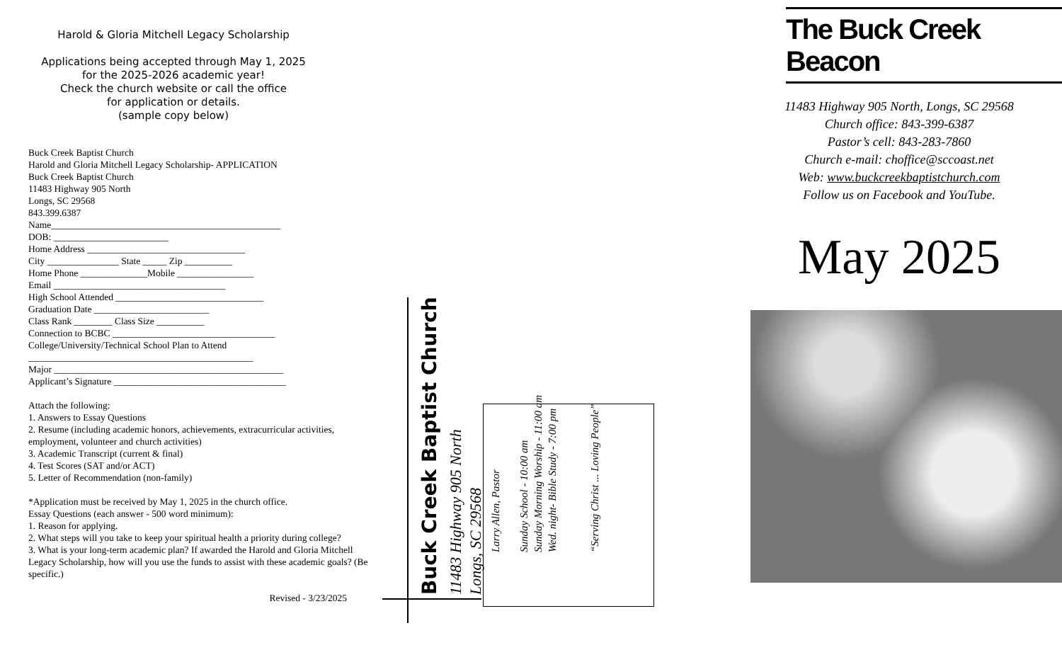Harold & Gloria Mitchell Legacy Scholarship
Applications being accepted through May 1, 2025
for the 2025-2026 academic year!
Check the church website or call the office
for application or details.
(sample copy below)
Buck Creek Baptist Church
Harold and Gloria Mitchell Legacy Scholarship- APPLICATION
Buck Creek Baptist Church
11483 Highway 905 North
Longs, SC 29568
843.399.6387
Name________________________________________________
DOB: ________________________
Home Address _________________________________
City _______________ State _____ Zip __________
Home Phone ______________Mobile ________________
Email ____________________________________
High School Attended _______________________________
Graduation Date ________________________
Class Rank ________ Class Size __________
Connection to BCBC __________________________________
College/University/Technical School Plan to Attend
_______________________________________________
Major ________________________________________________
Applicant’s Signature ____________________________________
Attach the following:
1. Answers to Essay Questions
2. Resume (including academic honors, achievements, extracurricular activities, employment, volunteer and church activities)
3. Academic Transcript (current & final)
4. Test Scores (SAT and/or ACT)
5. Letter of Recommendation (non-family)
*Application must be received by May 1, 2025 in the church office.
Essay Questions (each answer - 500 word minimum):
1. Reason for applying.
2. What steps will you take to keep your spiritual health a priority during college?
3. What is your long-term academic plan? If awarded the Harold and Gloria Mitchell Legacy Scholarship, how will you use the funds to assist with these academic goals? (Be specific.)
Revised - 3/23/2025
Buck Creek Baptist Church
11483 Highway 905 North
Longs, SC 29568
Larry Allen, Pastor
Sunday School - 10:00 am
Sunday Morning Worship - 11:00 am
Wed. night- Bible Study - 7:00 pm
“Serving Christ ... Loving People”
The Buck Creek Beacon
11483 Highway 905 North, Longs, SC 29568
Church office: 843-399-6387
Pastor’s cell: 843-283-7860
Church e-mail: choffice@sccoast.net
Web: www.buckcreekbaptistchurch.com
Follow us on Facebook and YouTube.
May 2025